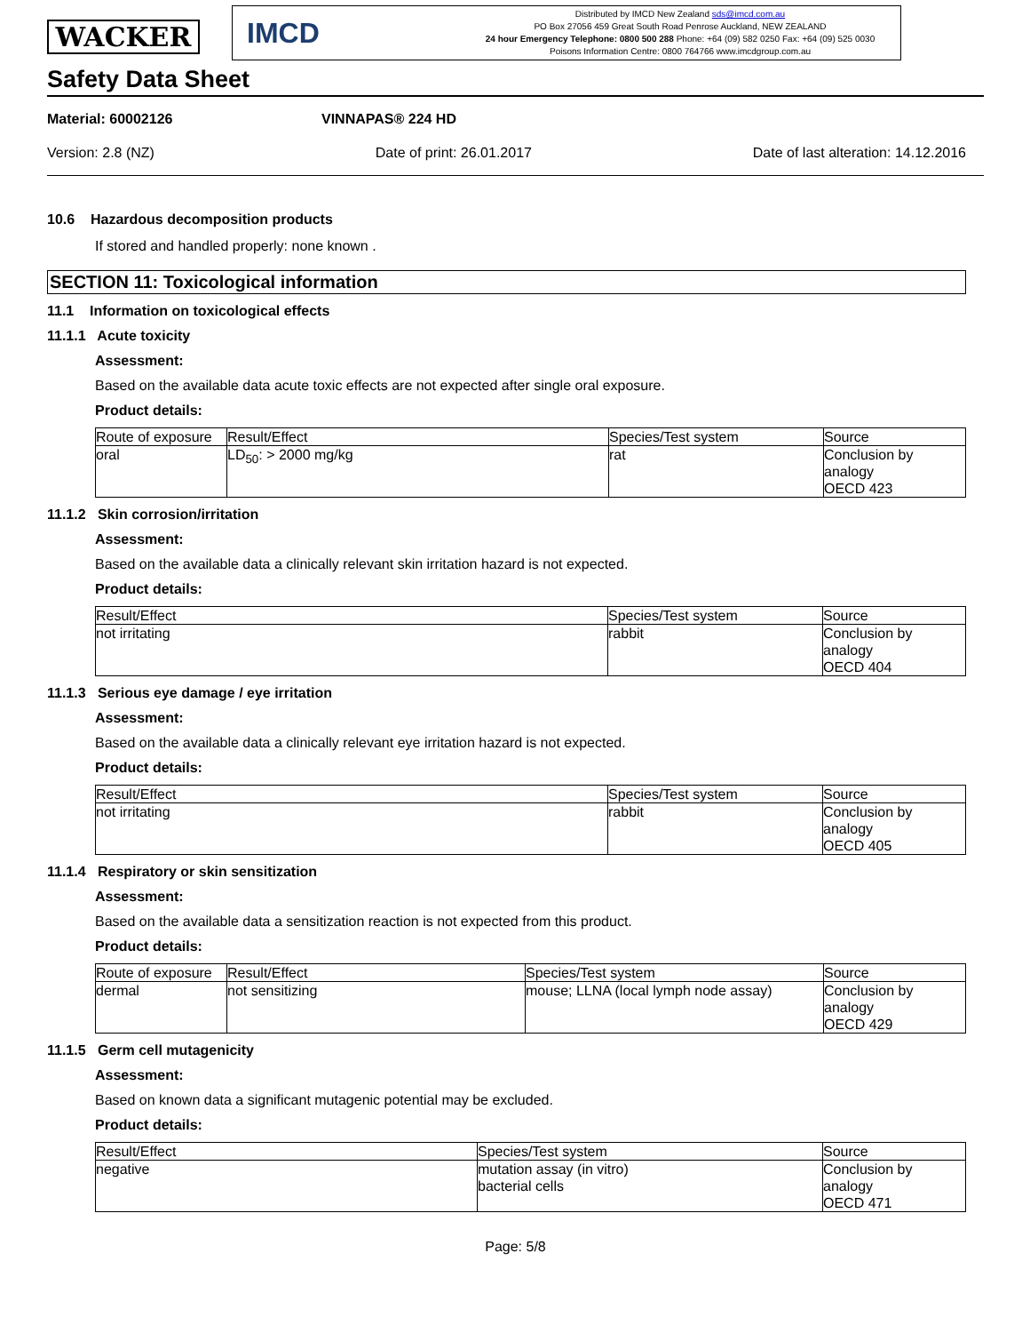WACKER
IMCD
Distributed by IMCD New Zealand sds@imcd.com.au
PO Box 27056 459 Great South Road Penrose Auckland, NEW ZEALAND
24 hour Emergency Telephone: 0800 500 288 Phone: +64 (09) 582 0250 Fax: +64 (09) 525 0030
Poisons Information Centre: 0800 764766 www.imcdgroup.com.au
Safety Data Sheet
Material: 60002126 VINNAPAS® 224 HD
Version: 2.8 (NZ) Date of print: 26.01.2017 Date of last alteration: 14.12.2016
10.6 Hazardous decomposition products
If stored and handled properly: none known .
SECTION 11: Toxicological information
11.1 Information on toxicological effects
11.1.1 Acute toxicity
Assessment:
Based on the available data acute toxic effects are not expected after single oral exposure.
Product details:
| Route of exposure | Result/Effect | Species/Test system | Source |
| --- | --- | --- | --- |
| oral | LD<sub>50</sub>: > 2000 mg/kg | rat | Conclusion by analogy OECD 423 |
11.1.2 Skin corrosion/irritation
Assessment:
Based on the available data a clinically relevant skin irritation hazard is not expected.
Product details:
| Result/Effect | Species/Test system | Source |
| --- | --- | --- |
| not irritating | rabbit | Conclusion by analogy OECD 404 |
11.1.3 Serious eye damage / eye irritation
Assessment:
Based on the available data a clinically relevant eye irritation hazard is not expected.
Product details:
| Result/Effect | Species/Test system | Source |
| --- | --- | --- |
| not irritating | rabbit | Conclusion by analogy OECD 405 |
11.1.4 Respiratory or skin sensitization
Assessment:
Based on the available data a sensitization reaction is not expected from this product.
Product details:
| Route of exposure | Result/Effect | Species/Test system | Source |
| --- | --- | --- | --- |
| dermal | not sensitizing | mouse; LLNA (local lymph node assay) | Conclusion by analogy OECD 429 |
11.1.5 Germ cell mutagenicity
Assessment:
Based on known data a significant mutagenic potential may be excluded.
Product details:
| Result/Effect | Species/Test system | Source |
| --- | --- | --- |
| negative | mutation assay (in vitro) bacterial cells | Conclusion by analogy OECD 471 |
Page: 5/8